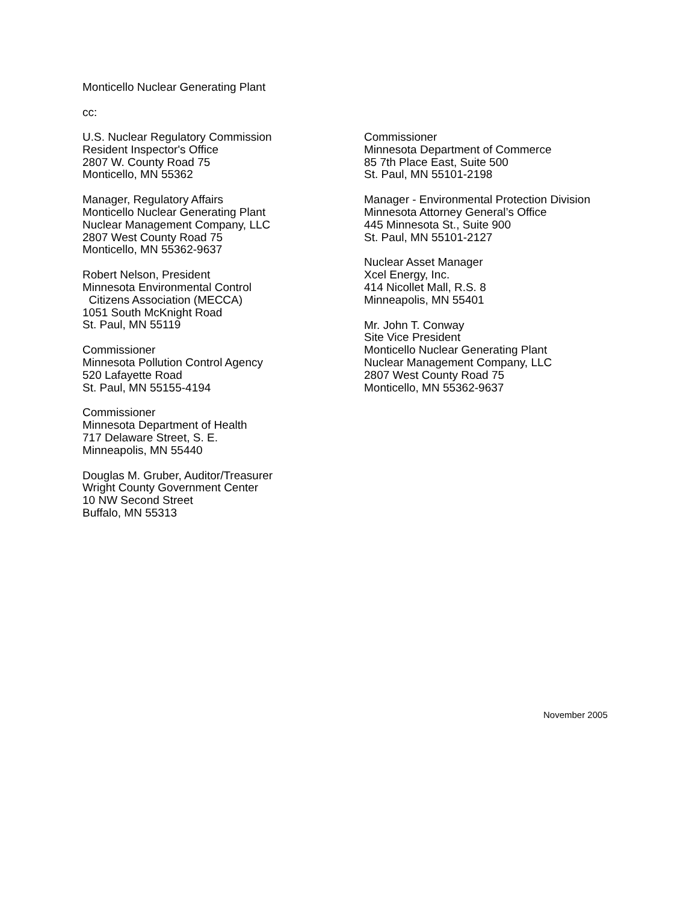Monticello Nuclear Generating Plant
cc:
U.S. Nuclear Regulatory Commission
Resident Inspector's Office
2807 W. County Road 75
Monticello, MN 55362
Manager, Regulatory Affairs
Monticello Nuclear Generating Plant
Nuclear Management Company, LLC
2807 West County Road 75
Monticello, MN 55362-9637
Robert Nelson, President
Minnesota Environmental Control
Citizens Association (MECCA)
1051 South McKnight Road
St. Paul, MN 55119
Commissioner
Minnesota Pollution Control Agency
520 Lafayette Road
St. Paul, MN 55155-4194
Commissioner
Minnesota Department of Health
717 Delaware Street, S. E.
Minneapolis, MN 55440
Douglas M. Gruber, Auditor/Treasurer
Wright County Government Center
10 NW Second Street
Buffalo, MN 55313
Commissioner
Minnesota Department of Commerce
85 7th Place East, Suite 500
St. Paul, MN 55101-2198
Manager - Environmental Protection Division
Minnesota Attorney General’s Office
445 Minnesota St., Suite 900
St. Paul, MN 55101-2127
Nuclear Asset Manager
Xcel Energy, Inc.
414 Nicollet Mall, R.S. 8
Minneapolis, MN 55401
Mr. John T. Conway
Site Vice President
Monticello Nuclear Generating Plant
Nuclear Management Company, LLC
2807 West County Road 75
Monticello, MN 55362-9637
November 2005